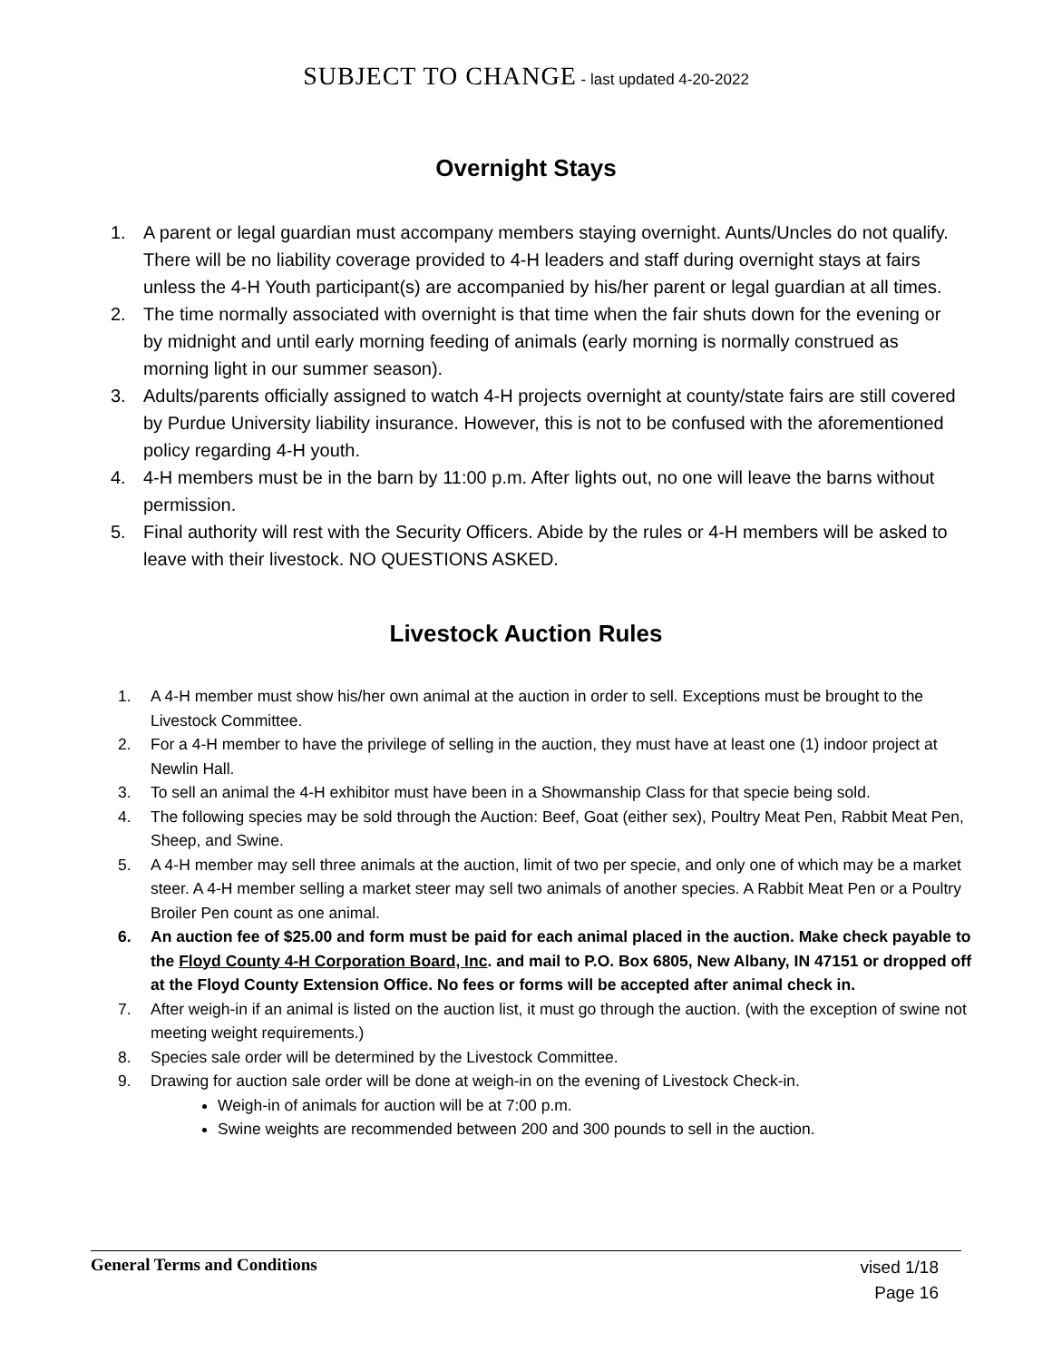SUBJECT TO CHANGE - last updated 4-20-2022
Overnight Stays
1. A parent or legal guardian must accompany members staying overnight. Aunts/Uncles do not qualify. There will be no liability coverage provided to 4-H leaders and staff during overnight stays at fairs unless the 4-H Youth participant(s) are accompanied by his/her parent or legal guardian at all times.
2. The time normally associated with overnight is that time when the fair shuts down for the evening or by midnight and until early morning feeding of animals (early morning is normally construed as morning light in our summer season).
3. Adults/parents officially assigned to watch 4-H projects overnight at county/state fairs are still covered by Purdue University liability insurance. However, this is not to be confused with the aforementioned policy regarding 4-H youth.
4. 4-H members must be in the barn by 11:00 p.m. After lights out, no one will leave the barns without permission.
5. Final authority will rest with the Security Officers. Abide by the rules or 4-H members will be asked to leave with their livestock. NO QUESTIONS ASKED.
Livestock Auction Rules
1. A 4-H member must show his/her own animal at the auction in order to sell. Exceptions must be brought to the Livestock Committee.
2. For a 4-H member to have the privilege of selling in the auction, they must have at least one (1) indoor project at Newlin Hall.
3. To sell an animal the 4-H exhibitor must have been in a Showmanship Class for that specie being sold.
4. The following species may be sold through the Auction: Beef, Goat (either sex), Poultry Meat Pen, Rabbit Meat Pen, Sheep, and Swine.
5. A 4-H member may sell three animals at the auction, limit of two per specie, and only one of which may be a market steer. A 4-H member selling a market steer may sell two animals of another species. A Rabbit Meat Pen or a Poultry Broiler Pen count as one animal.
6. An auction fee of $25.00 and form must be paid for each animal placed in the auction. Make check payable to the Floyd County 4-H Corporation Board, Inc. and mail to P.O. Box 6805, New Albany, IN 47151 or dropped off at the Floyd County Extension Office. No fees or forms will be accepted after animal check in.
7. After weigh-in if an animal is listed on the auction list, it must go through the auction. (with the exception of swine not meeting weight requirements.)
8. Species sale order will be determined by the Livestock Committee.
9. Drawing for auction sale order will be done at weigh-in on the evening of Livestock Check-in.
Weigh-in of animals for auction will be at 7:00 p.m.
Swine weights are recommended between 200 and 300 pounds to sell in the auction.
General Terms and Conditions
vised 1/18
Page 16